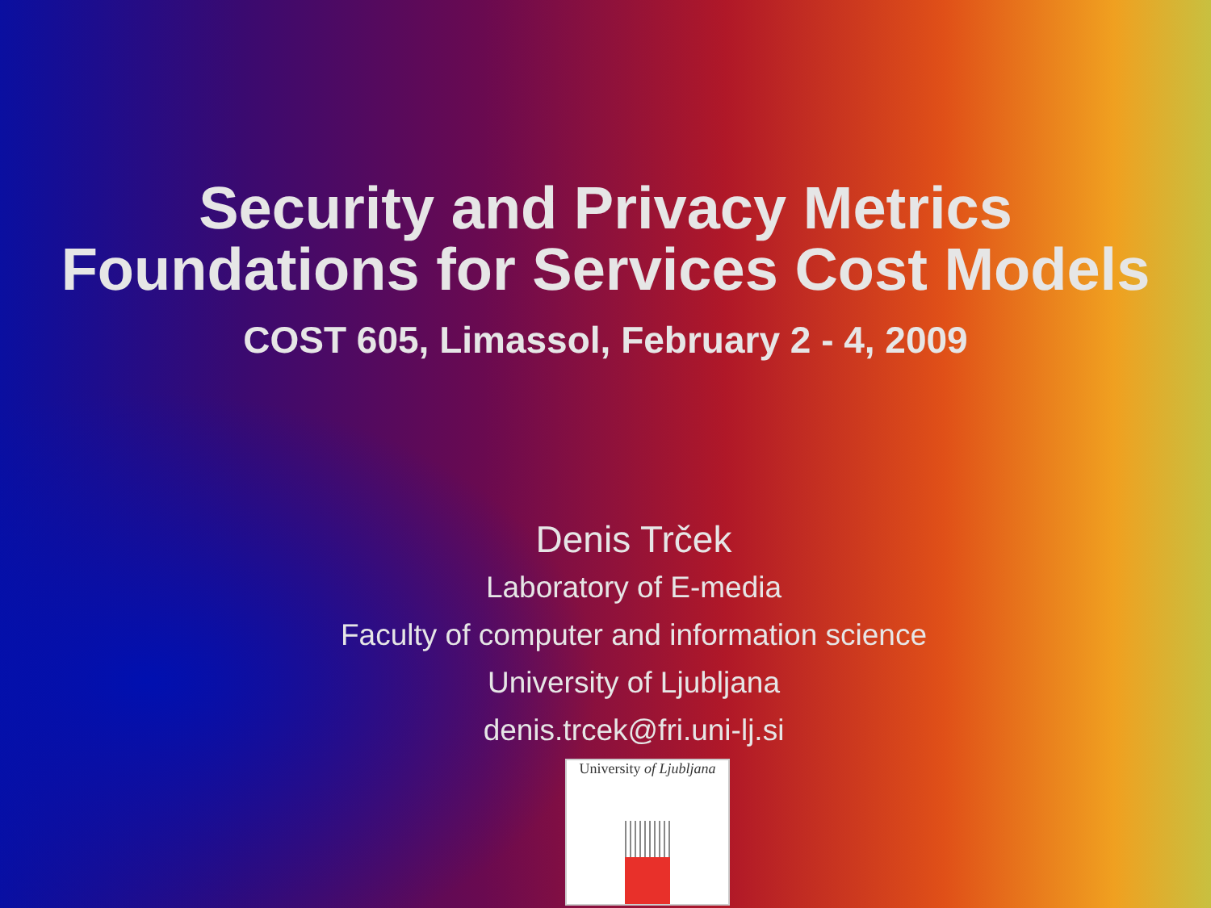Security and Privacy Metrics
Foundations for Services Cost Models
COST 605, Limassol, February 2 - 4, 2009
Denis Trček
Laboratory of E-media
Faculty of computer and information science
University of Ljubljana
denis.trcek@fri.uni-lj.si
University of Ljubljana